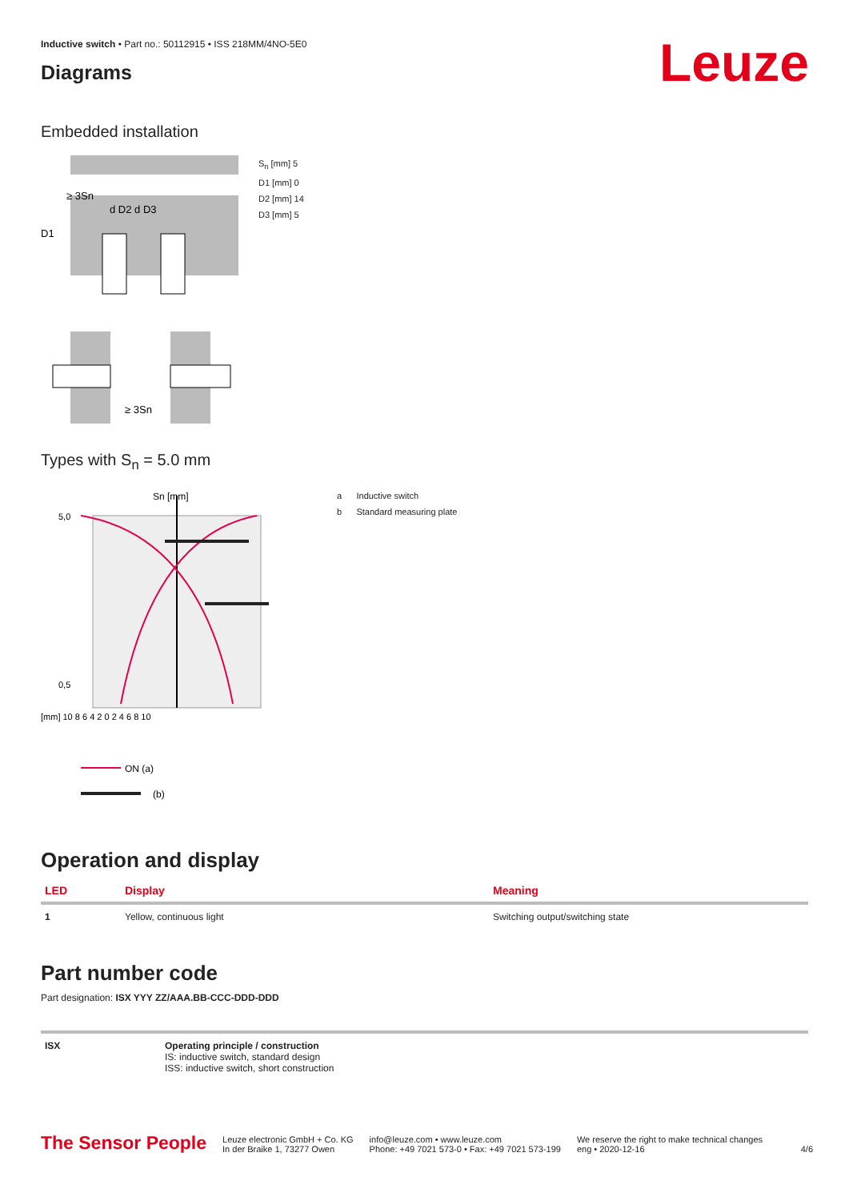Inductive switch • Part no.: 50112915 • ISS 218MM/4NO-5E0
Diagrams
Leuze
Embedded installation
≥ 3Sn
d D2 d D3
D1
S<sub>n</sub> [mm] 5
D1 [mm] 0
D2 [mm] 14
D3 [mm] 5
≥ 3Sn
Types with S<sub>n</sub> = 5.0 mm
Sn [mm]
5,0
0,5
[mm] 10 8 6 4 2 0 2 4 6 8 10
ON (a)
(b)
a Inductive switch
b Standard measuring plate
Operation and display
| LED | Display | Meaning |
| --- | --- | --- |
| 1 | Yellow, continuous light | Switching output/switching state |
Part number code
Part designation: ISX YYY ZZ/AAA.BB-CCC-DDD-DDD
| ISX | Operating principle / construction IS: inductive switch, standard design ISS: inductive switch, short construction |
The Sensor People Leuze electronic GmbH + Co. KG
In der Braike 1, 73277 Owen info@leuze.com • www.leuze.com
Phone: +49 7021 573-0 • Fax: +49 7021 573-199 We reserve the right to make technical changes
eng • 2020-12-16 4/6